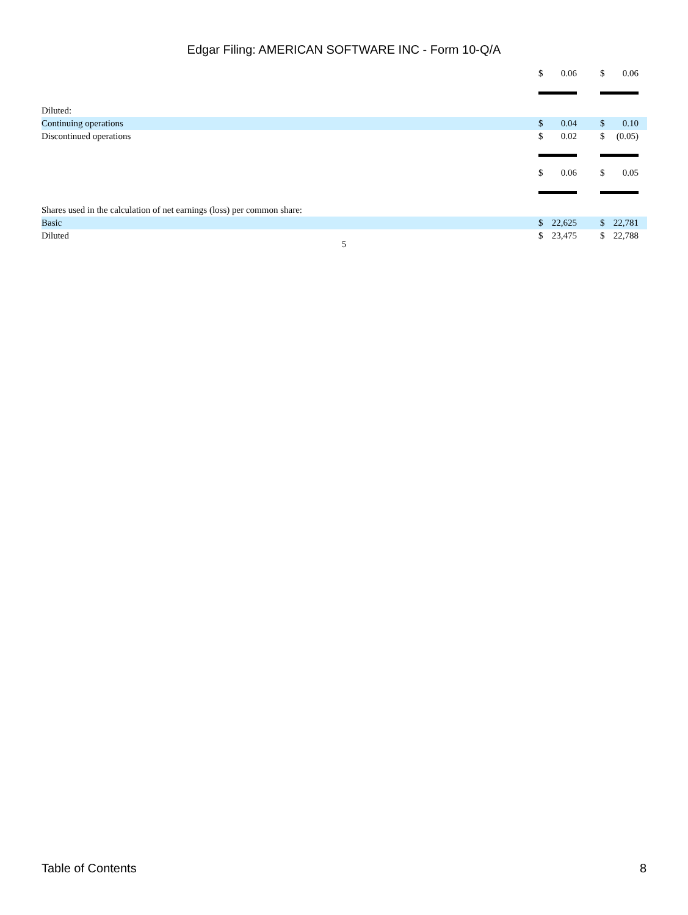Edgar Filing: AMERICAN SOFTWARE INC - Form 10-Q/A
| | $ | 0.06 | | $ | 0.06 | |
| Diluted: | | | | | | |
| Continuing operations | $ | 0.04 | | $ | 0.10 | |
| Discontinued operations | $ | 0.02 | | $ | (0.05) | |
| | $ | 0.06 | | $ | 0.05 | |
| Shares used in the calculation of net earnings (loss) per common share: | | | | | | |
| Basic | $ | 22,625 | | $ | 22,781 | |
| Diluted | $ | 23,475 | | $ | 22,788 | |
5
Table of Contents 8